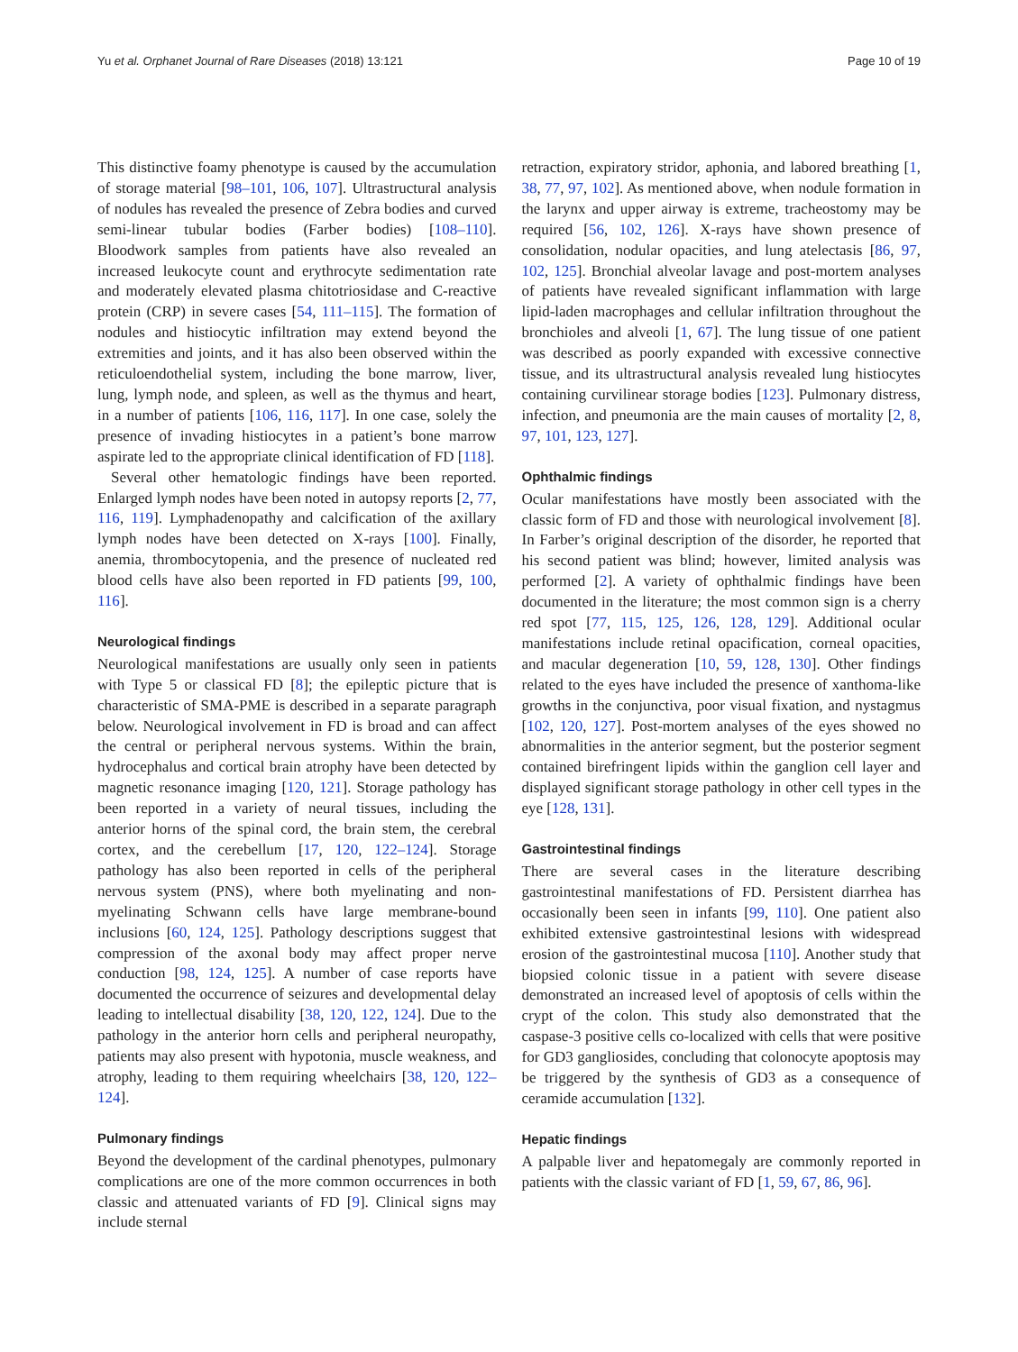Yu et al. Orphanet Journal of Rare Diseases (2018) 13:121 Page 10 of 19
This distinctive foamy phenotype is caused by the accumulation of storage material [98–101, 106, 107]. Ultrastructural analysis of nodules has revealed the presence of Zebra bodies and curved semi-linear tubular bodies (Farber bodies) [108–110]. Bloodwork samples from patients have also revealed an increased leukocyte count and erythrocyte sedimentation rate and moderately elevated plasma chitotriosidase and C-reactive protein (CRP) in severe cases [54, 111–115]. The formation of nodules and histiocytic infiltration may extend beyond the extremities and joints, and it has also been observed within the reticuloendothelial system, including the bone marrow, liver, lung, lymph node, and spleen, as well as the thymus and heart, in a number of patients [106, 116, 117]. In one case, solely the presence of invading histiocytes in a patient’s bone marrow aspirate led to the appropriate clinical identification of FD [118].
Several other hematologic findings have been reported. Enlarged lymph nodes have been noted in autopsy reports [2, 77, 116, 119]. Lymphadenopathy and calcification of the axillary lymph nodes have been detected on X-rays [100]. Finally, anemia, thrombocytopenia, and the presence of nucleated red blood cells have also been reported in FD patients [99, 100, 116].
Neurological findings
Neurological manifestations are usually only seen in patients with Type 5 or classical FD [8]; the epileptic picture that is characteristic of SMA-PME is described in a separate paragraph below. Neurological involvement in FD is broad and can affect the central or peripheral nervous systems. Within the brain, hydrocephalus and cortical brain atrophy have been detected by magnetic resonance imaging [120, 121]. Storage pathology has been reported in a variety of neural tissues, including the anterior horns of the spinal cord, the brain stem, the cerebral cortex, and the cerebellum [17, 120, 122–124]. Storage pathology has also been reported in cells of the peripheral nervous system (PNS), where both myelinating and non-myelinating Schwann cells have large membrane-bound inclusions [60, 124, 125]. Pathology descriptions suggest that compression of the axonal body may affect proper nerve conduction [98, 124, 125]. A number of case reports have documented the occurrence of seizures and developmental delay leading to intellectual disability [38, 120, 122, 124]. Due to the pathology in the anterior horn cells and peripheral neuropathy, patients may also present with hypotonia, muscle weakness, and atrophy, leading to them requiring wheelchairs [38, 120, 122–124].
Pulmonary findings
Beyond the development of the cardinal phenotypes, pulmonary complications are one of the more common occurrences in both classic and attenuated variants of FD [9]. Clinical signs may include sternal
retraction, expiratory stridor, aphonia, and labored breathing [1, 38, 77, 97, 102]. As mentioned above, when nodule formation in the larynx and upper airway is extreme, tracheostomy may be required [56, 102, 126]. X-rays have shown presence of consolidation, nodular opacities, and lung atelectasis [86, 97, 102, 125]. Bronchial alveolar lavage and post-mortem analyses of patients have revealed significant inflammation with large lipid-laden macrophages and cellular infiltration throughout the bronchioles and alveoli [1, 67]. The lung tissue of one patient was described as poorly expanded with excessive connective tissue, and its ultrastructural analysis revealed lung histiocytes containing curvilinear storage bodies [123]. Pulmonary distress, infection, and pneumonia are the main causes of mortality [2, 8, 97, 101, 123, 127].
Ophthalmic findings
Ocular manifestations have mostly been associated with the classic form of FD and those with neurological involvement [8]. In Farber’s original description of the disorder, he reported that his second patient was blind; however, limited analysis was performed [2]. A variety of ophthalmic findings have been documented in the literature; the most common sign is a cherry red spot [77, 115, 125, 126, 128, 129]. Additional ocular manifestations include retinal opacification, corneal opacities, and macular degeneration [10, 59, 128, 130]. Other findings related to the eyes have included the presence of xanthoma-like growths in the conjunctiva, poor visual fixation, and nystagmus [102, 120, 127]. Post-mortem analyses of the eyes showed no abnormalities in the anterior segment, but the posterior segment contained birefringent lipids within the ganglion cell layer and displayed significant storage pathology in other cell types in the eye [128, 131].
Gastrointestinal findings
There are several cases in the literature describing gastrointestinal manifestations of FD. Persistent diarrhea has occasionally been seen in infants [99, 110]. One patient also exhibited extensive gastrointestinal lesions with widespread erosion of the gastrointestinal mucosa [110]. Another study that biopsied colonic tissue in a patient with severe disease demonstrated an increased level of apoptosis of cells within the crypt of the colon. This study also demonstrated that the caspase-3 positive cells co-localized with cells that were positive for GD3 gangliosides, concluding that colonocyte apoptosis may be triggered by the synthesis of GD3 as a consequence of ceramide accumulation [132].
Hepatic findings
A palpable liver and hepatomegaly are commonly reported in patients with the classic variant of FD [1, 59, 67, 86, 96].